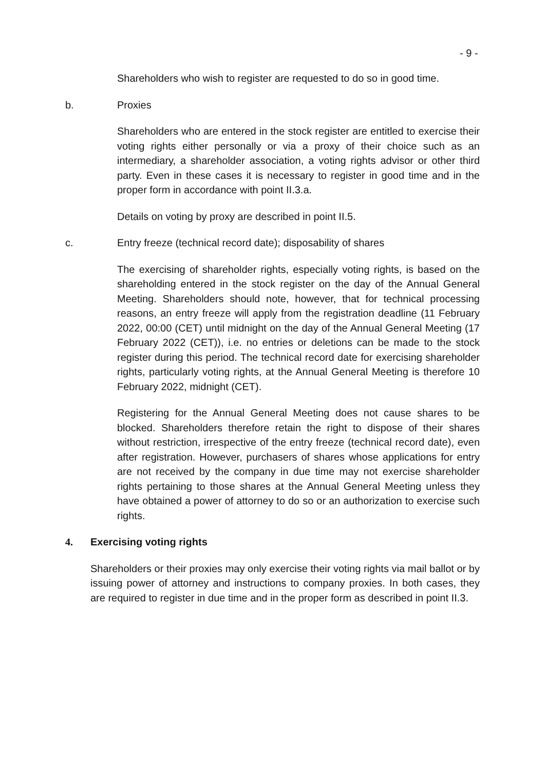- 9 -
Shareholders who wish to register are requested to do so in good time.
b. Proxies
Shareholders who are entered in the stock register are entitled to exercise their voting rights either personally or via a proxy of their choice such as an intermediary, a shareholder association, a voting rights advisor or other third party. Even in these cases it is necessary to register in good time and in the proper form in accordance with point II.3.a.
Details on voting by proxy are described in point II.5.
c. Entry freeze (technical record date); disposability of shares
The exercising of shareholder rights, especially voting rights, is based on the shareholding entered in the stock register on the day of the Annual General Meeting. Shareholders should note, however, that for technical processing reasons, an entry freeze will apply from the registration deadline (11 February 2022, 00:00 (CET) until midnight on the day of the Annual General Meeting (17 February 2022 (CET)), i.e. no entries or deletions can be made to the stock register during this period. The technical record date for exercising shareholder rights, particularly voting rights, at the Annual General Meeting is therefore 10 February 2022, midnight (CET).
Registering for the Annual General Meeting does not cause shares to be blocked. Shareholders therefore retain the right to dispose of their shares without restriction, irrespective of the entry freeze (technical record date), even after registration. However, purchasers of shares whose applications for entry are not received by the company in due time may not exercise shareholder rights pertaining to those shares at the Annual General Meeting unless they have obtained a power of attorney to do so or an authorization to exercise such rights.
4. Exercising voting rights
Shareholders or their proxies may only exercise their voting rights via mail ballot or by issuing power of attorney and instructions to company proxies. In both cases, they are required to register in due time and in the proper form as described in point II.3.